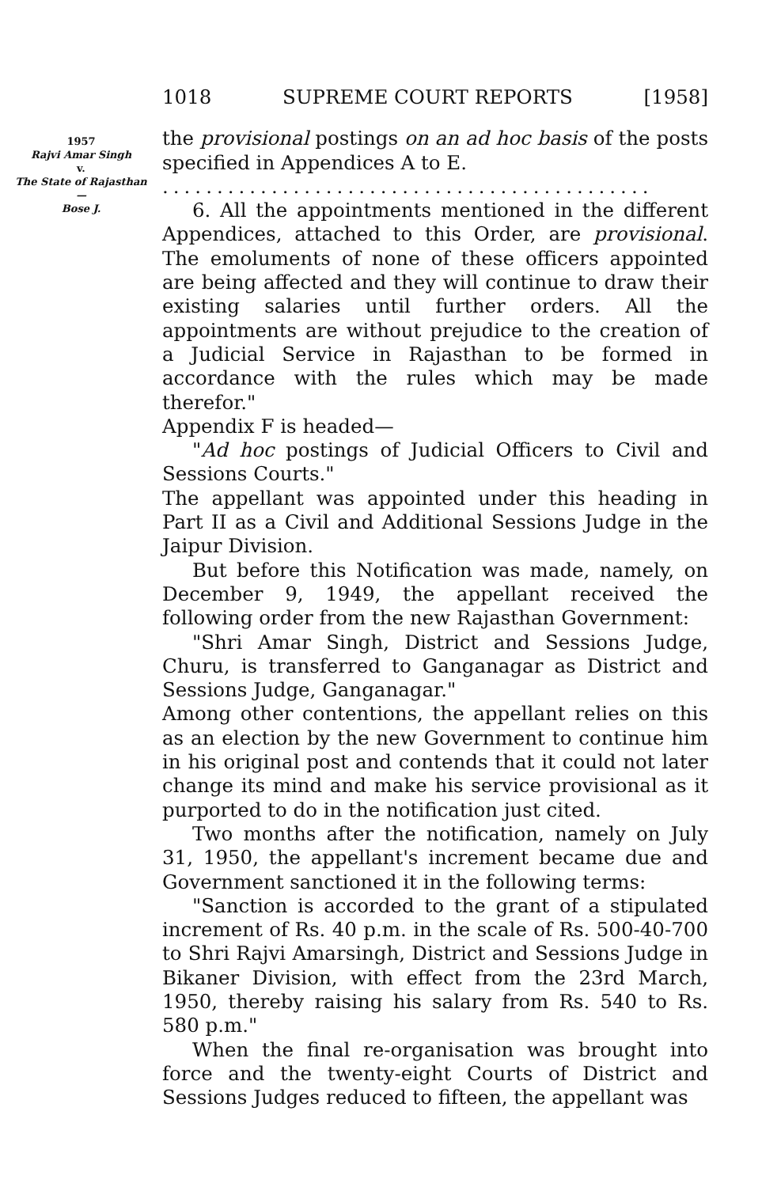1957
Rajvi Amar Singh
v.
The State of Rajasthan
—
Bose J.
1018 SUPREME COURT REPORTS [1958]
the provisional postings on an ad hoc basis of the posts specified in Appendices A to E.
.............................................
6. All the appointments mentioned in the different Appendices, attached to this Order, are provisional. The emoluments of none of these officers appointed are being affected and they will continue to draw their existing salaries until further orders. All the appointments are without prejudice to the creation of a Judicial Service in Rajasthan to be formed in accordance with the rules which may be made therefor."
Appendix F is headed—
"Ad hoc postings of Judicial Officers to Civil and Sessions Courts."
The appellant was appointed under this heading in Part II as a Civil and Additional Sessions Judge in the Jaipur Division.
But before this Notification was made, namely, on December 9, 1949, the appellant received the following order from the new Rajasthan Government:
"Shri Amar Singh, District and Sessions Judge, Churu, is transferred to Ganganagar as District and Sessions Judge, Ganganagar."
Among other contentions, the appellant relies on this as an election by the new Government to continue him in his original post and contends that it could not later change its mind and make his service provisional as it purported to do in the notification just cited.
Two months after the notification, namely on July 31, 1950, the appellant's increment became due and Government sanctioned it in the following terms:
"Sanction is accorded to the grant of a stipulated increment of Rs. 40 p.m. in the scale of Rs. 500-40-700 to Shri Rajvi Amarsingh, District and Sessions Judge in Bikaner Division, with effect from the 23rd March, 1950, thereby raising his salary from Rs. 540 to Rs. 580 p.m."
When the final re-organisation was brought into force and the twenty-eight Courts of District and Sessions Judges reduced to fifteen, the appellant was